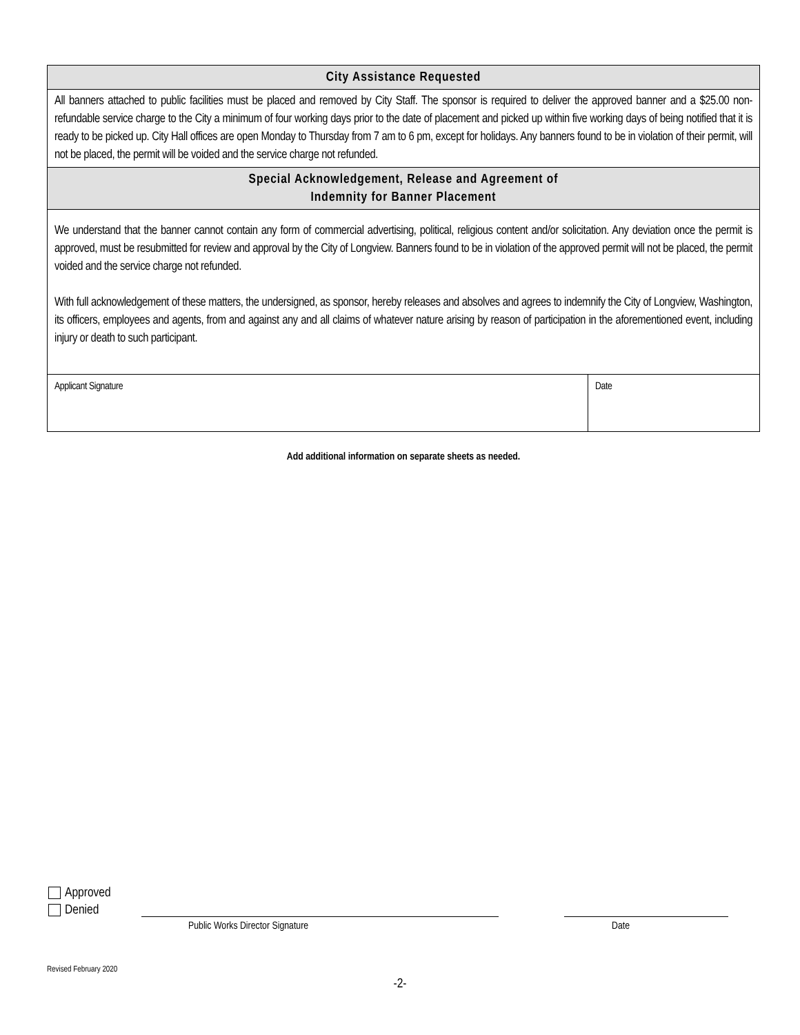| City Assistance Requested |
| All banners attached to public facilities must be placed and removed by City Staff. The sponsor is required to deliver the approved banner and a $25.00 non-refundable service charge to the City a minimum of four working days prior to the date of placement and picked up within five working days of being notified that it is ready to be picked up. City Hall offices are open Monday to Thursday from 7 am to 6 pm, except for holidays. Any banners found to be in violation of their permit, will not be placed, the permit will be voided and the service charge not refunded. |
| Special Acknowledgement, Release and Agreement of Indemnity for Banner Placement |
| We understand that the banner cannot contain any form of commercial advertising, political, religious content and/or solicitation. Any deviation once the permit is approved, must be resubmitted for review and approval by the City of Longview. Banners found to be in violation of the approved permit will not be placed, the permit voided and the service charge not refunded. With full acknowledgement of these matters, the undersigned, as sponsor, hereby releases and absolves and agrees to indemnify the City of Longview, Washington, its officers, employees and agents, from and against any and all claims of whatever nature arising by reason of participation in the aforementioned event, including injury or death to such participant. |
| Applicant Signature | Date |
Add additional information on separate sheets as needed.
Approved
Denied
Public Works Director Signature
Date
Revised February 2020
-2-